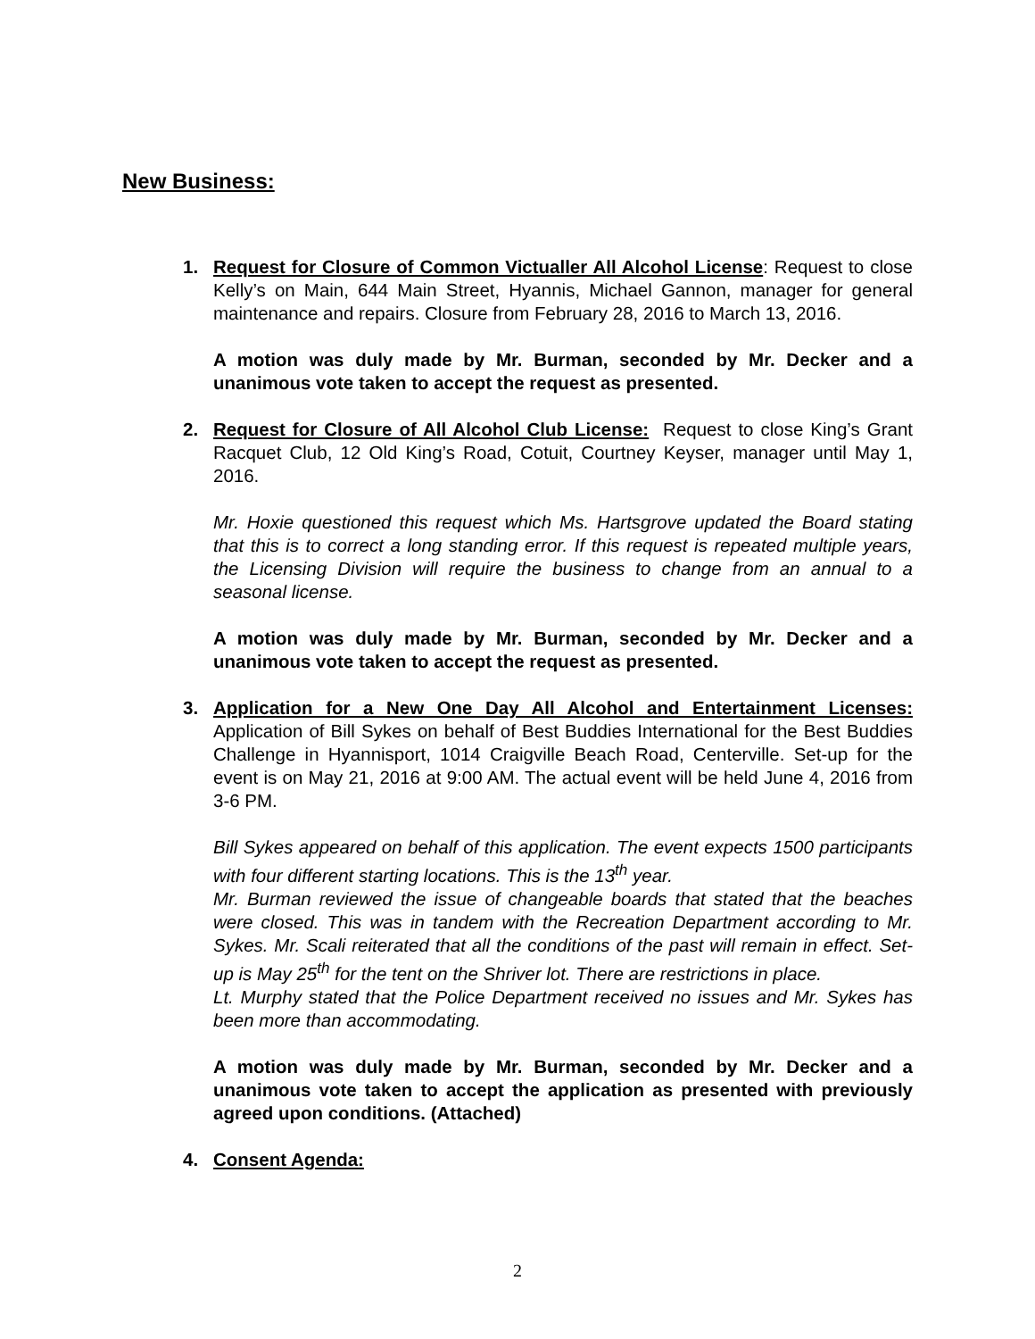New Business:
1. Request for Closure of Common Victualler All Alcohol License: Request to close Kelly’s on Main, 644 Main Street, Hyannis, Michael Gannon, manager for general maintenance and repairs. Closure from February 28, 2016 to March 13, 2016.
A motion was duly made by Mr. Burman, seconded by Mr. Decker and a unanimous vote taken to accept the request as presented.
2. Request for Closure of All Alcohol Club License: Request to close King’s Grant Racquet Club, 12 Old King’s Road, Cotuit, Courtney Keyser, manager until May 1, 2016.
Mr. Hoxie questioned this request which Ms. Hartsgrove updated the Board stating that this is to correct a long standing error. If this request is repeated multiple years, the Licensing Division will require the business to change from an annual to a seasonal license.
A motion was duly made by Mr. Burman, seconded by Mr. Decker and a unanimous vote taken to accept the request as presented.
3. Application for a New One Day All Alcohol and Entertainment Licenses: Application of Bill Sykes on behalf of Best Buddies International for the Best Buddies Challenge in Hyannisport, 1014 Craigville Beach Road, Centerville. Set-up for the event is on May 21, 2016 at 9:00 AM. The actual event will be held June 4, 2016 from 3-6 PM.
Bill Sykes appeared on behalf of this application. The event expects 1500 participants with four different starting locations. This is the 13<sup>th</sup> year.
Mr. Burman reviewed the issue of changeable boards that stated that the beaches were closed. This was in tandem with the Recreation Department according to Mr. Sykes. Mr. Scali reiterated that all the conditions of the past will remain in effect. Set-up is May 25<sup>th</sup> for the tent on the Shriver lot. There are restrictions in place.
Lt. Murphy stated that the Police Department received no issues and Mr. Sykes has been more than accommodating.
A motion was duly made by Mr. Burman, seconded by Mr. Decker and a unanimous vote taken to accept the application as presented with previously agreed upon conditions. (Attached)
4. Consent Agenda:
2